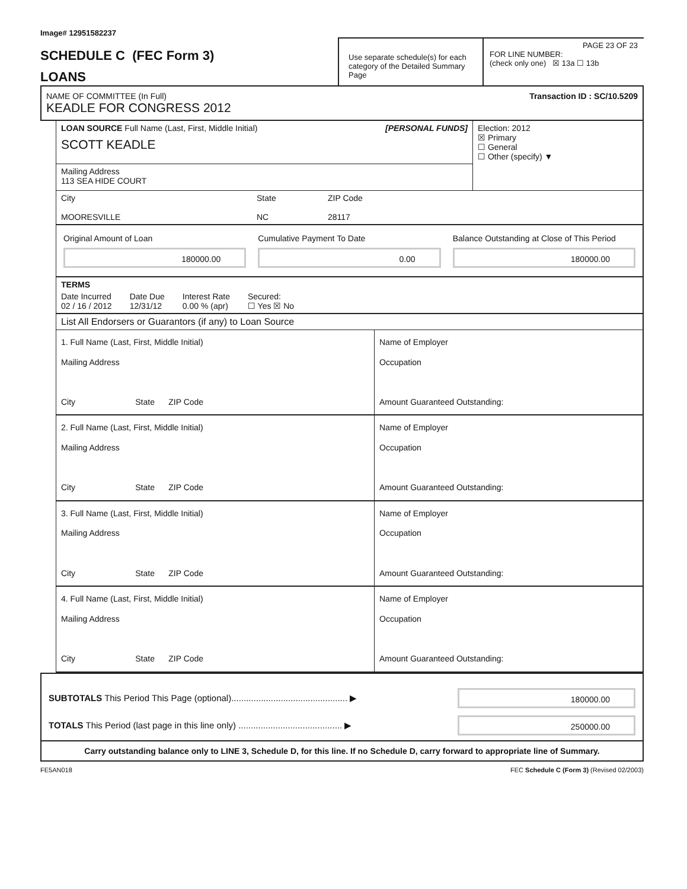Image# 12951582237
SCHEDULE C (FEC Form 3)
LOANS
Use separate schedule(s) for each category of the Detailed Summary Page
PAGE 23 OF 23
FOR LINE NUMBER:
(check only one) ☒ 13a ☐ 13b
NAME OF COMMITTEE (In Full)
KEADLE FOR CONGRESS 2012
Transaction ID : SC/10.5209
LOAN SOURCE Full Name (Last, First, Middle Initial) [PERSONAL FUNDS]
SCOTT KEADLE
Mailing Address
113 SEA HIDE COURT
Election: 2012
☒ Primary
☐ General
☐ Other (specify) ▼
City
MOORESVILLE
State
NC
ZIP Code
28117
Original Amount of Loan
180000.00
Cumulative Payment To Date
0.00
Balance Outstanding at Close of This Period
180000.00
TERMS
Date Incurred
02 / 16 / 2012
Date Due
12/31/12
Interest Rate
0.00 % (apr)
Secured:
☐ Yes ☒ No
List All Endorsers or Guarantors (if any) to Loan Source
1. Full Name (Last, First, Middle Initial)
Mailing Address
City State ZIP Code
Name of Employer
Occupation
Amount Guaranteed Outstanding:
2. Full Name (Last, First, Middle Initial)
Mailing Address
City State ZIP Code
Name of Employer
Occupation
Amount Guaranteed Outstanding:
3. Full Name (Last, First, Middle Initial)
Mailing Address
City State ZIP Code
Name of Employer
Occupation
Amount Guaranteed Outstanding:
4. Full Name (Last, First, Middle Initial)
Mailing Address
City State ZIP Code
Name of Employer
Occupation
Amount Guaranteed Outstanding:
SUBTOTALS This Period This Page (optional)............................................... ▶
180000.00
TOTALS This Period (last page in this line only) .......................................... ▶
250000.00
Carry outstanding balance only to LINE 3, Schedule D, for this line. If no Schedule D, carry forward to appropriate line of Summary.
FE5AN018 FEC Schedule C (Form 3) (Revised 02/2003)